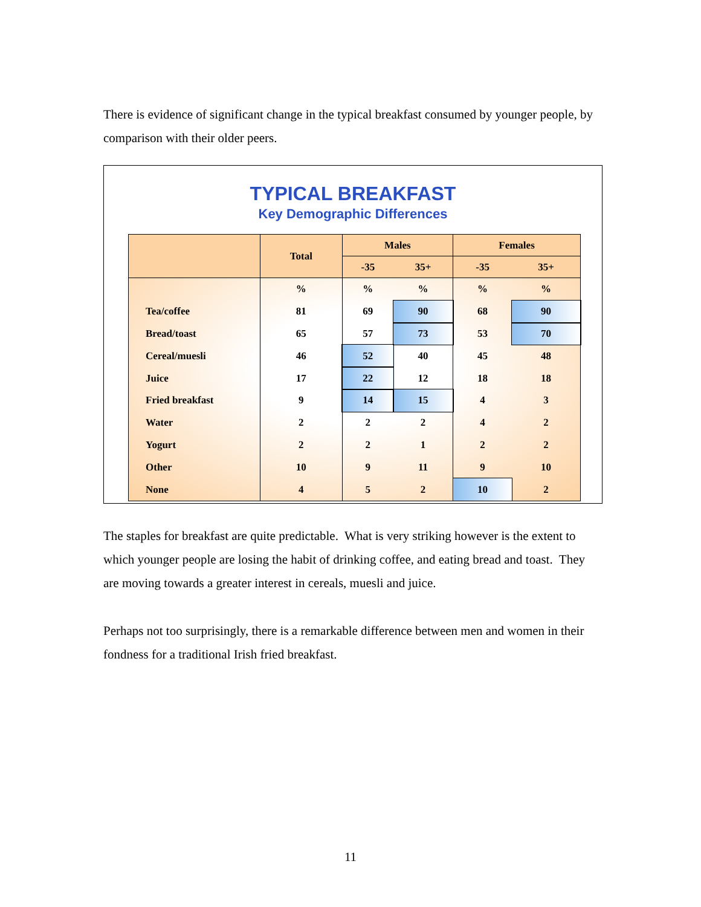There is evidence of significant change in the typical breakfast consumed by younger people, by comparison with their older peers.
TYPICAL BREAKFAST
Key Demographic Differences
| | Total | Males | | Females | |
| --- | --- | --- | --- | --- | --- |
| | | -35 | 35+ | -35 | 35+ |
| | % | % | % | % | % |
| Tea/coffee | 81 | 69 | 90 | 68 | 90 |
| Bread/toast | 65 | 57 | 73 | 53 | 70 |
| Cereal/muesli | 46 | 52 | 40 | 45 | 48 |
| Juice | 17 | 22 | 12 | 18 | 18 |
| Fried breakfast | 9 | 14 | 15 | 4 | 3 |
| Water | 2 | 2 | 2 | 4 | 2 |
| Yogurt | 2 | 2 | 1 | 2 | 2 |
| Other | 10 | 9 | 11 | 9 | 10 |
| None | 4 | 5 | 2 | 10 | 2 |
The staples for breakfast are quite predictable. What is very striking however is the extent to which younger people are losing the habit of drinking coffee, and eating bread and toast. They are moving towards a greater interest in cereals, muesli and juice.
Perhaps not too surprisingly, there is a remarkable difference between men and women in their fondness for a traditional Irish fried breakfast.
11